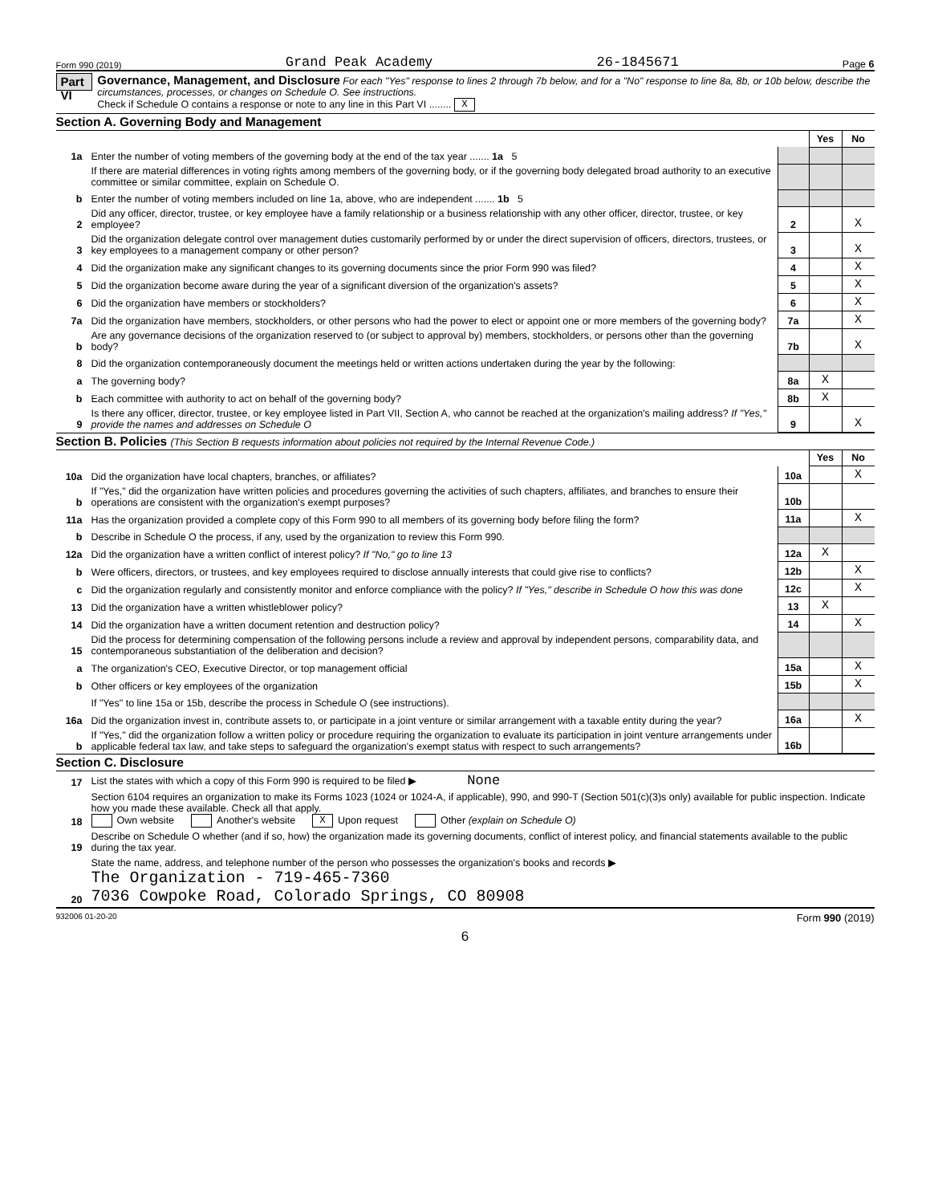Form 990 (2019) Grand Peak Academy 26-1845671 Page 6
Part VI
Governance, Management, and Disclosure For each "Yes" response to lines 2 through 7b below, and for a "No" response to line 8a, 8b, or 10b below, describe the circumstances, processes, or changes on Schedule O. See instructions.
Check if Schedule O contains a response or note to any line in this Part VI ........ X
Section A. Governing Body and Management
| | | | Yes | No |
| 1a | Enter the number of voting members of the governing body at the end of the tax year ....... 1a 5 | | | |
| | If there are material differences in voting rights among members of the governing body, or if the governing body delegated broad authority to an executive committee or similar committee, explain on Schedule O. | | | |
| b | Enter the number of voting members included on line 1a, above, who are independent ....... 1b 5 | | | |
| 2 | Did any officer, director, trustee, or key employee have a family relationship or a business relationship with any other officer, director, trustee, or key employee? | 2 | | X |
| 3 | Did the organization delegate control over management duties customarily performed by or under the direct supervision of officers, directors, trustees, or key employees to a management company or other person? | 3 | | X |
| 4 | Did the organization make any significant changes to its governing documents since the prior Form 990 was filed? | 4 | | X |
| 5 | Did the organization become aware during the year of a significant diversion of the organization's assets? | 5 | | X |
| 6 | Did the organization have members or stockholders? | 6 | | X |
| 7a | Did the organization have members, stockholders, or other persons who had the power to elect or appoint one or more members of the governing body? | 7a | | X |
| b | Are any governance decisions of the organization reserved to (or subject to approval by) members, stockholders, or persons other than the governing body? | 7b | | X |
| 8 | Did the organization contemporaneously document the meetings held or written actions undertaken during the year by the following: | | | |
| a | The governing body? | 8a | X | |
| b | Each committee with authority to act on behalf of the governing body? | 8b | X | |
| 9 | Is there any officer, director, trustee, or key employee listed in Part VII, Section A, who cannot be reached at the organization's mailing address? If "Yes," provide the names and addresses on Schedule O | 9 | | X |
Section B. Policies (This Section B requests information about policies not required by the Internal Revenue Code.)
| | | | Yes | No |
| 10a | Did the organization have local chapters, branches, or affiliates? | 10a | | X |
| b | If "Yes," did the organization have written policies and procedures governing the activities of such chapters, affiliates, and branches to ensure their operations are consistent with the organization's exempt purposes? | 10b | | |
| 11a | Has the organization provided a complete copy of this Form 990 to all members of its governing body before filing the form? | 11a | | X |
| b | Describe in Schedule O the process, if any, used by the organization to review this Form 990. | | | |
| 12a | Did the organization have a written conflict of interest policy? If "No," go to line 13 | 12a | X | |
| b | Were officers, directors, or trustees, and key employees required to disclose annually interests that could give rise to conflicts? | 12b | | X |
| c | Did the organization regularly and consistently monitor and enforce compliance with the policy? If "Yes," describe in Schedule O how this was done | 12c | | X |
| 13 | Did the organization have a written whistleblower policy? | 13 | X | |
| 14 | Did the organization have a written document retention and destruction policy? | 14 | | X |
| 15 | Did the process for determining compensation of the following persons include a review and approval by independent persons, comparability data, and contemporaneous substantiation of the deliberation and decision? | | | |
| a | The organization's CEO, Executive Director, or top management official | 15a | | X |
| b | Other officers or key employees of the organization | 15b | | X |
| | If "Yes" to line 15a or 15b, describe the process in Schedule O (see instructions). | | | |
| 16a | Did the organization invest in, contribute assets to, or participate in a joint venture or similar arrangement with a taxable entity during the year? | 16a | | X |
| b | If "Yes," did the organization follow a written policy or procedure requiring the organization to evaluate its participation in joint venture arrangements under applicable federal tax law, and take steps to safeguard the organization's exempt status with respect to such arrangements? | 16b | | |
Section C. Disclosure
| 17 | List the states with which a copy of this Form 990 is required to be filed ▶ None |
| 18 | Section 6104 requires an organization to make its Forms 1023 (1024 or 1024-A, if applicable), 990, and 990-T (Section 501(c)(3)s only) available for public inspection. Indicate how you made these available. Check all that apply. Own website Another's website X Upon request Other (explain on Schedule O) |
| 19 | Describe on Schedule O whether (and if so, how) the organization made its governing documents, conflict of interest policy, and financial statements available to the public during the tax year. |
| 20 | State the name, address, and telephone number of the person who possesses the organization's books and records ▶ The Organization - 719-465-7360 7036 Cowpoke Road, Colorado Springs, CO 80908 |
932006 01-20-20 Form 990 (2019)
6